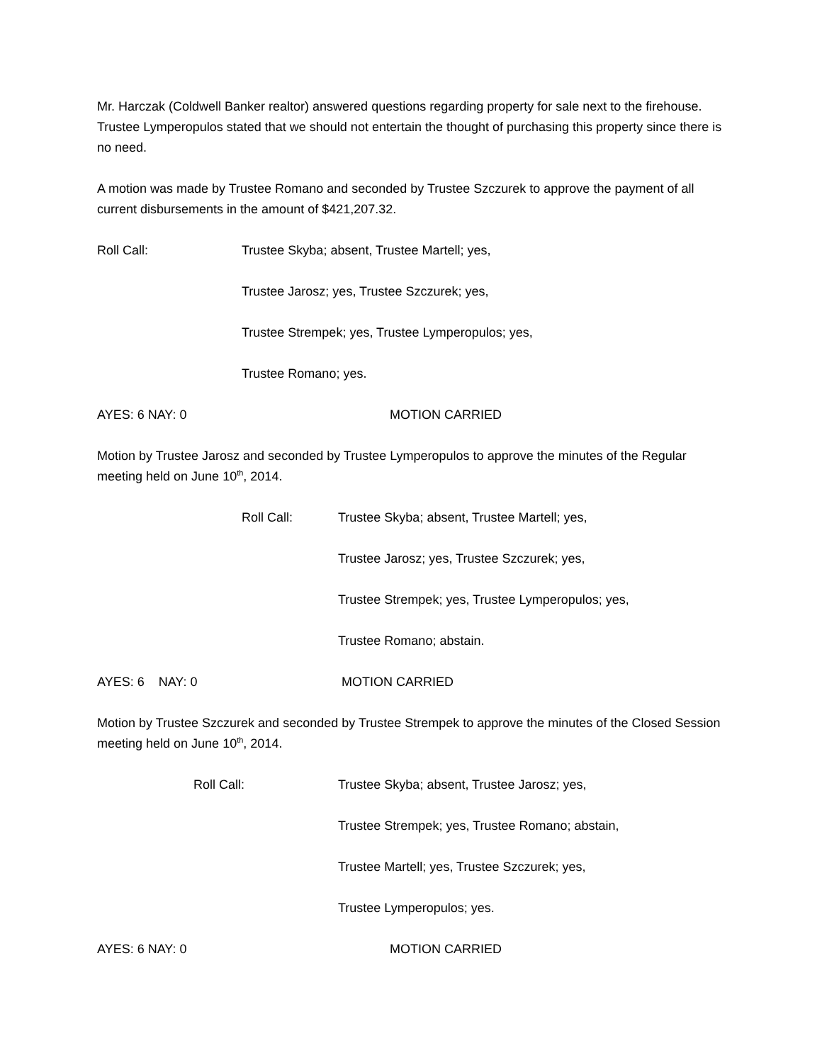Mr. Harczak (Coldwell Banker realtor) answered questions regarding property for sale next to the firehouse. Trustee Lymperopulos stated that we should not entertain the thought of purchasing this property since there is no need.
A motion was made by Trustee Romano and seconded by Trustee Szczurek to approve the payment of all current disbursements in the amount of $421,207.32.
Roll Call: Trustee Skyba; absent, Trustee Martell; yes,
Trustee Jarosz; yes, Trustee Szczurek; yes,
Trustee Strempek; yes, Trustee Lymperopulos; yes,
Trustee Romano; yes.
AYES: 6 NAY: 0 MOTION CARRIED
Motion by Trustee Jarosz and seconded by Trustee Lymperopulos to approve the minutes of the Regular meeting held on June 10<sup>th</sup>, 2014.
Roll Call: Trustee Skyba; absent, Trustee Martell; yes,
Trustee Jarosz; yes, Trustee Szczurek; yes,
Trustee Strempek; yes, Trustee Lymperopulos; yes,
Trustee Romano; abstain.
AYES: 6 NAY: 0 MOTION CARRIED
Motion by Trustee Szczurek and seconded by Trustee Strempek to approve the minutes of the Closed Session meeting held on June 10<sup>th</sup>, 2014.
Roll Call: Trustee Skyba; absent, Trustee Jarosz; yes,
Trustee Strempek; yes, Trustee Romano; abstain,
Trustee Martell; yes, Trustee Szczurek; yes,
Trustee Lymperopulos; yes.
AYES: 6 NAY: 0 MOTION CARRIED